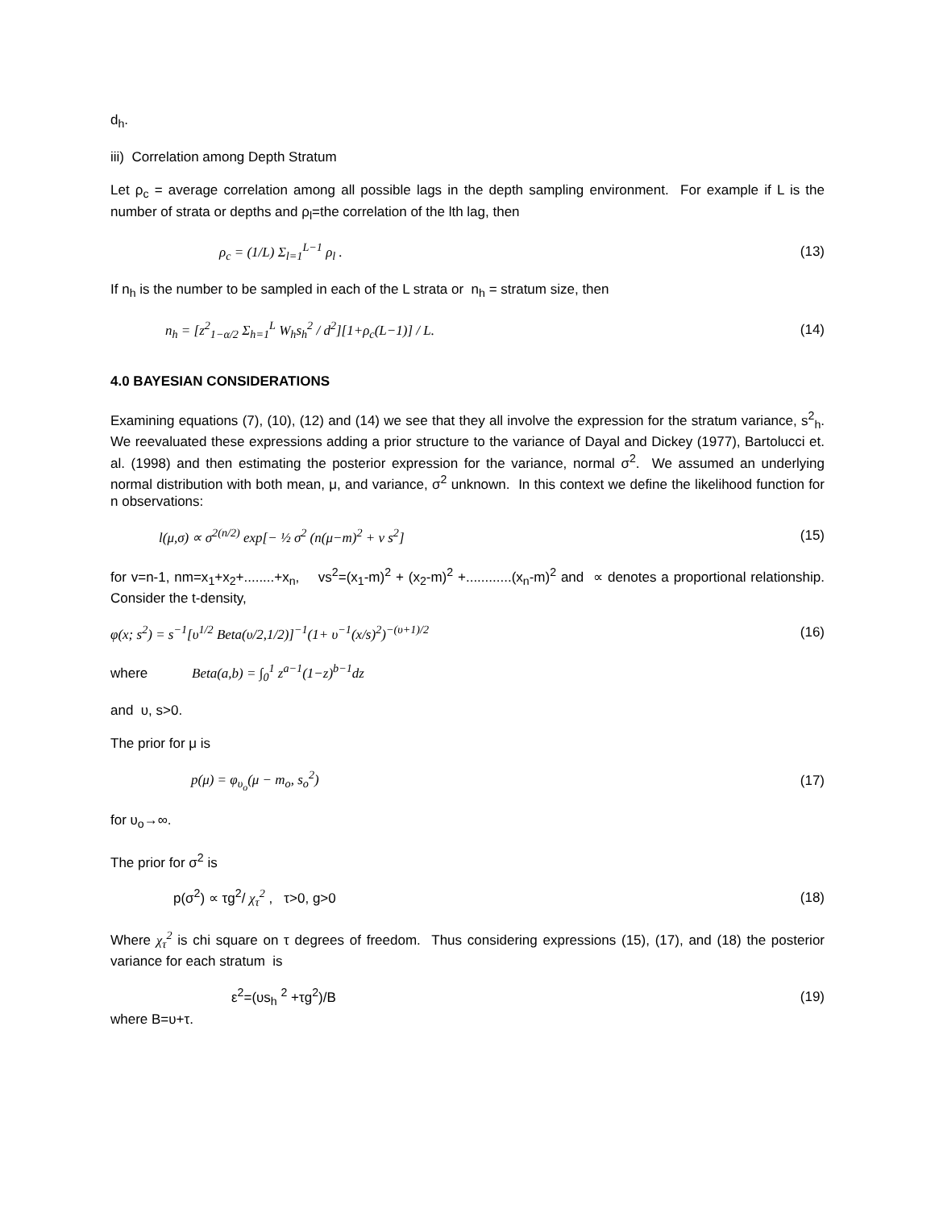d<sub>h</sub>.
iii) Correlation among Depth Stratum
Let ρ<sub>c</sub> = average correlation among all possible lags in the depth sampling environment. For example if L is the number of strata or depths and ρ<sub>l</sub>=the correlation of the lth lag, then
ρ<sub>c</sub> = (1/L) Σ<sub>l=1</sub><sup>L−1</sup> ρ<sub>l</sub> . (13)
If n<sub>h</sub> is the number to be sampled in each of the L strata or n<sub>h</sub> = stratum size, then
n<sub>h</sub> = [z<sup>2</sup><sub>1−α/2</sub> Σ<sub>h=1</sub><sup>L</sup> W<sub>h</sub>s<sub>h</sub><sup>2</sup> / d<sup>2</sup>][1+ρ<sub>c</sub>(L−1)] / L. (14)
4.0 BAYESIAN CONSIDERATIONS
Examining equations (7), (10), (12) and (14) we see that they all involve the expression for the stratum variance, s<sup>2</sup><sub>h</sub>. We reevaluated these expressions adding a prior structure to the variance of Dayal and Dickey (1977), Bartolucci et. al. (1998) and then estimating the posterior expression for the variance, normal σ<sup>2</sup>. We assumed an underlying normal distribution with both mean, μ, and variance, σ<sup>2</sup> unknown. In this context we define the likelihood function for n observations:
l(μ,σ) ∝ σ<sup>2(n/2)</sup> exp[− ½ σ<sup>2</sup> (n(μ−m)<sup>2</sup> + ν s<sup>2</sup>] (15)
for v=n-1, nm=x<sub>1</sub>+x<sub>2</sub>+........+x<sub>n</sub>, vs<sup>2</sup>=(x<sub>1</sub>-m)<sup>2</sup> + (x<sub>2</sub>-m)<sup>2</sup> +............(x<sub>n</sub>-m)<sup>2</sup> and ∝ denotes a proportional relationship. Consider the t-density,
φ(x; s<sup>2</sup>) = s<sup>−1</sup>[υ<sup>1/2</sup> Beta(υ/2,1/2)]<sup>−1</sup>(1+ υ<sup>−1</sup>(x/s)<sup>2</sup>)<sup>−(υ+1)/2</sup> (16)
where Beta(a,b) = ∫<sub>0</sub><sup>1</sup> z<sup>a−1</sup>(1−z)<sup>b−1</sup>dz
and υ, s>0.
The prior for μ is
p(μ) = φ<sub>υ<sub>o</sub></sub>(μ − m<sub>o</sub>, s<sub>o</sub><sup>2</sup>) (17)
for υ<sub>o</sub>→∞.
The prior for σ<sup>2</sup> is
p(σ<sup>2</sup>) ∝ τg<sup>2</sup>/ χ<sub>τ</sub><sup>2</sup> , τ>0, g>0 (18)
Where χ<sub>τ</sub><sup>2</sup> is chi square on τ degrees of freedom. Thus considering expressions (15), (17), and (18) the posterior variance for each stratum is
ε<sup>2</sup>=(υs<sub>h</sub> <sup>2</sup> +τg<sup>2</sup>)/B (19)
where B=υ+τ.